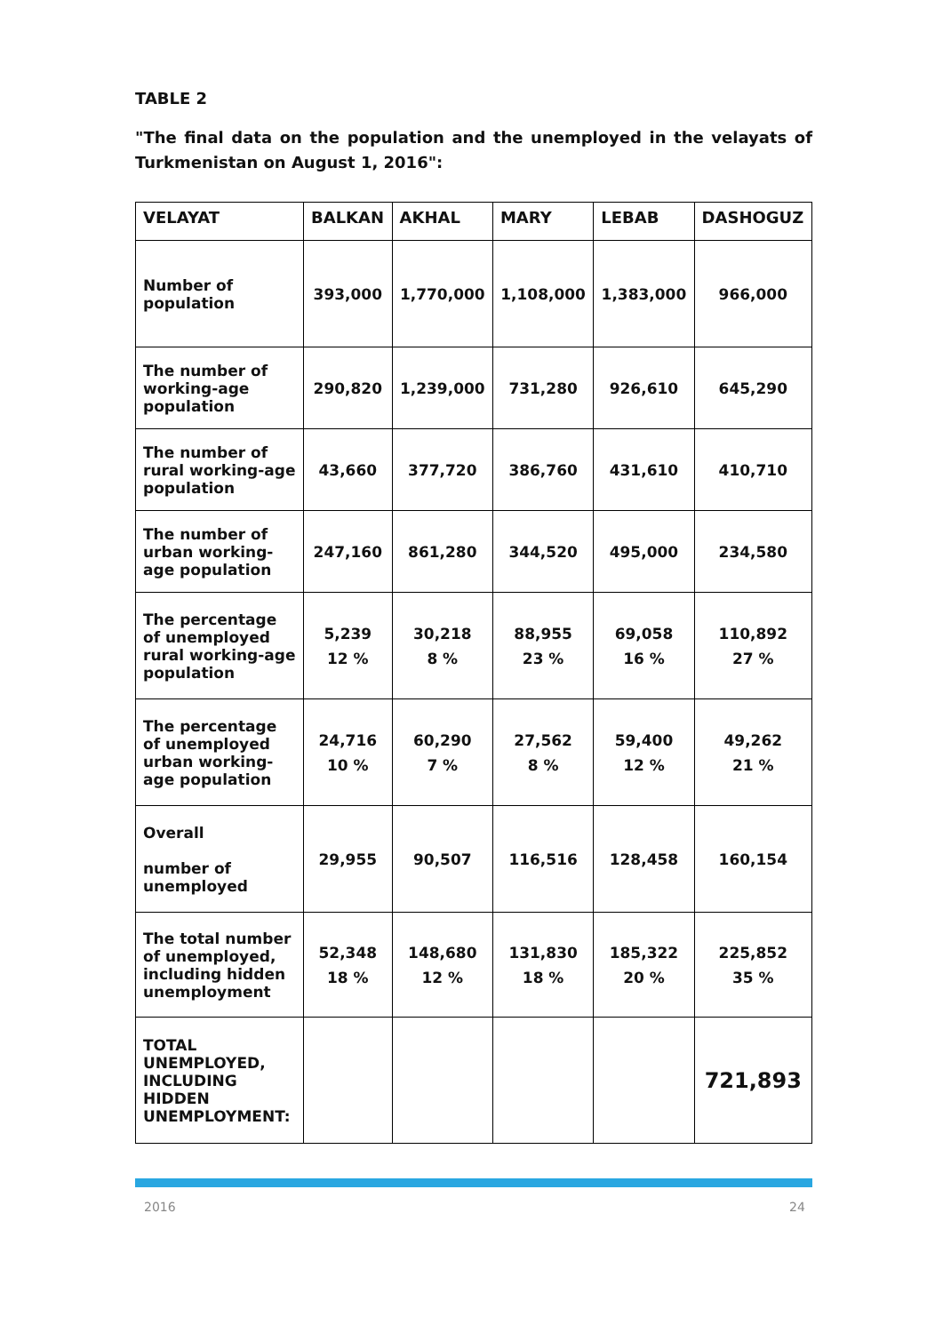TABLE 2
"The final data on the population and the unemployed in the velayats of Turkmenistan on August 1, 2016":
| VELAYAT | BALKAN | AKHAL | MARY | LEBAB | DASHOGUZ |
| --- | --- | --- | --- | --- | --- |
| Number of population | 393,000 | 1,770,000 | 1,108,000 | 1,383,000 | 966,000 |
| The number of working-age population | 290,820 | 1,239,000 | 731,280 | 926,610 | 645,290 |
| The number of rural working-age population | 43,660 | 377,720 | 386,760 | 431,610 | 410,710 |
| The number of urban working-age population | 247,160 | 861,280 | 344,520 | 495,000 | 234,580 |
| The percentage of unemployed rural working-age population | 5,239 12 % | 30,218 8 % | 88,955 23 % | 69,058 16 % | 110,892 27 % |
| The percentage of unemployed urban working-age population | 24,716 10 % | 60,290 7 % | 27,562 8 % | 59,400 12 % | 49,262 21 % |
| Overall number of unemployed | 29,955 | 90,507 | 116,516 | 128,458 | 160,154 |
| The total number of unemployed, including hidden unemployment | 52,348 18 % | 148,680 12 % | 131,830 18 % | 185,322 20 % | 225,852 35 % |
| TOTAL UNEMPLOYED, INCLUDING HIDDEN UNEMPLOYMENT: | | | | | 721,893 |
2016 24